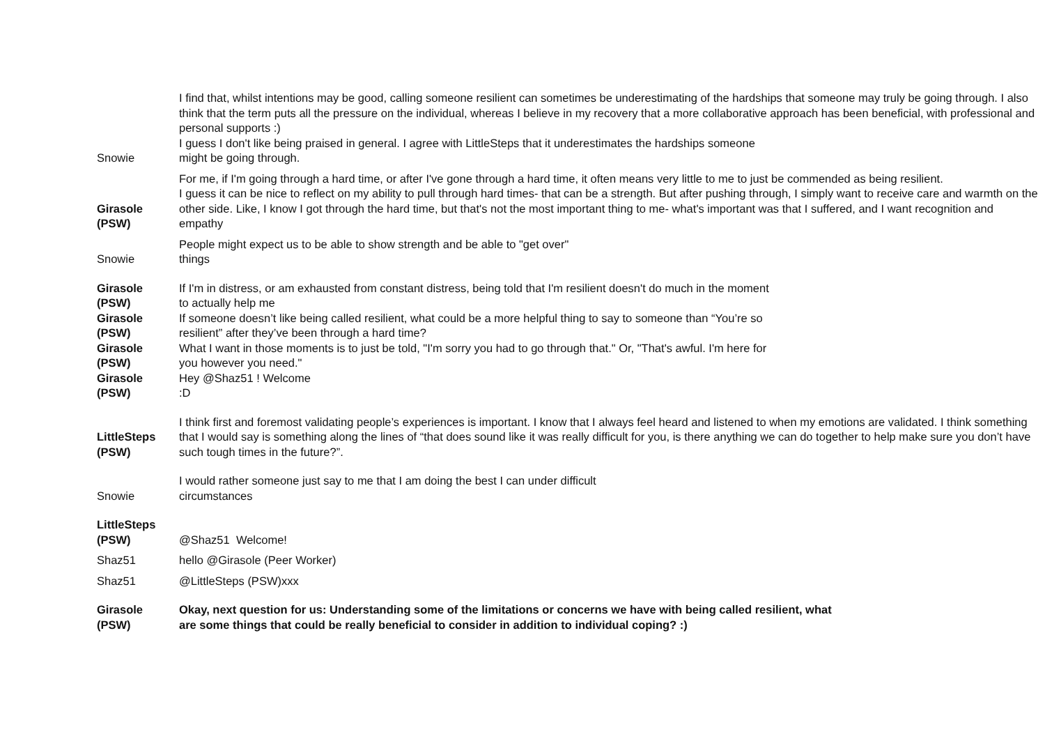| Snowie | I find that, whilst intentions may be good, calling someone resilient can sometimes be underestimating of the hardships that someone may truly be going through. I also think that the term puts all the pressure on the individual, whereas I believe in my recovery that a more collaborative approach has been beneficial, with professional and personal supports :) I guess I don't like being praised in general. I agree with LittleSteps that it underestimates the hardships someone might be going through. |
| Girasole (PSW) | For me, if I'm going through a hard time, or after I've gone through a hard time, it often means very little to me to just be commended as being resilient. I guess it can be nice to reflect on my ability to pull through hard times- that can be a strength. But after pushing through, I simply want to receive care and warmth on the other side. Like, I know I got through the hard time, but that's not the most important thing to me- what's important was that I suffered, and I want recognition and empathy |
| Snowie | People might expect us to be able to show strength and be able to "get over" things |
| Girasole (PSW) Girasole (PSW) Girasole (PSW) Girasole (PSW) | If I'm in distress, or am exhausted from constant distress, being told that I'm resilient doesn't do much in the moment to actually help me If someone doesn’t like being called resilient, what could be a more helpful thing to say to someone than “You’re so resilient” after they’ve been through a hard time? What I want in those moments is to just be told, "I'm sorry you had to go through that." Or, "That's awful. I'm here for you however you need." Hey @Shaz51 ! Welcome :D |
| LittleSteps (PSW) | I think first and foremost validating people’s experiences is important. I know that I always feel heard and listened to when my emotions are validated. I think something that I would say is something along the lines of “that does sound like it was really difficult for you, is there anything we can do together to help make sure you don’t have such tough times in the future?”. |
| Snowie | I would rather someone just say to me that I am doing the best I can under difficult circumstances |
| LittleSteps (PSW) | @Shaz51 Welcome! |
| Shaz51 | hello @Girasole (Peer Worker) |
| Shaz51 | @LittleSteps (PSW)xxx |
| Girasole (PSW) | Okay, next question for us: Understanding some of the limitations or concerns we have with being called resilient, what are some things that could be really beneficial to consider in addition to individual coping? :) |